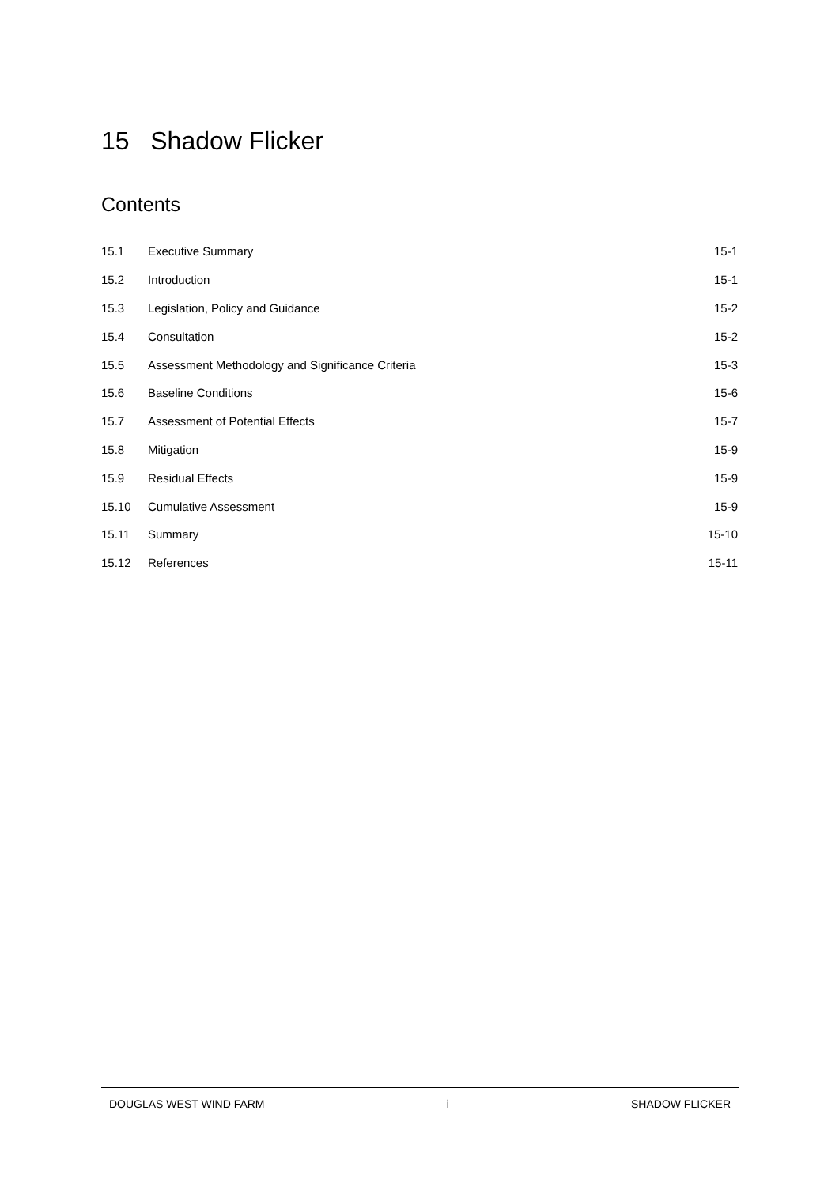15 Shadow Flicker
Contents
| 15.1 | Executive Summary | 15-1 |
| 15.2 | Introduction | 15-1 |
| 15.3 | Legislation, Policy and Guidance | 15-2 |
| 15.4 | Consultation | 15-2 |
| 15.5 | Assessment Methodology and Significance Criteria | 15-3 |
| 15.6 | Baseline Conditions | 15-6 |
| 15.7 | Assessment of Potential Effects | 15-7 |
| 15.8 | Mitigation | 15-9 |
| 15.9 | Residual Effects | 15-9 |
| 15.10 | Cumulative Assessment | 15-9 |
| 15.11 | Summary | 15-10 |
| 15.12 | References | 15-11 |
DOUGLAS WEST WIND FARM i SHADOW FLICKER